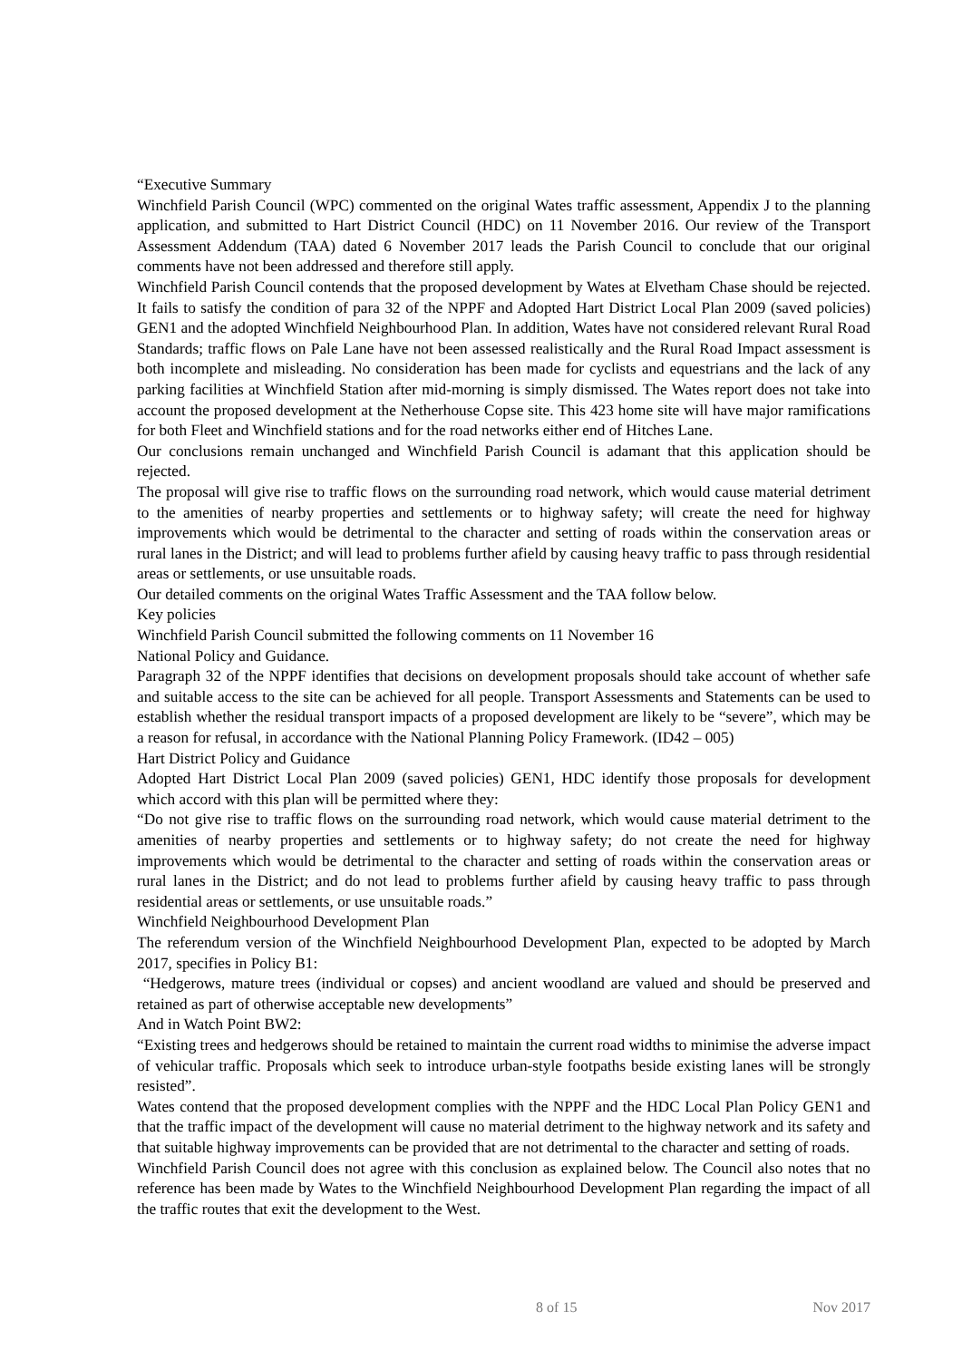“Executive Summary
Winchfield Parish Council (WPC) commented on the original Wates traffic assessment, Appendix J to the planning application, and submitted to Hart District Council (HDC) on 11 November 2016. Our review of the Transport Assessment Addendum (TAA) dated 6 November 2017 leads the Parish Council to conclude that our original comments have not been addressed and therefore still apply.
Winchfield Parish Council contends that the proposed development by Wates at Elvetham Chase should be rejected. It fails to satisfy the condition of para 32 of the NPPF and Adopted Hart District Local Plan 2009 (saved policies) GEN1 and the adopted Winchfield Neighbourhood Plan. In addition, Wates have not considered relevant Rural Road Standards; traffic flows on Pale Lane have not been assessed realistically and the Rural Road Impact assessment is both incomplete and misleading. No consideration has been made for cyclists and equestrians and the lack of any parking facilities at Winchfield Station after mid-morning is simply dismissed. The Wates report does not take into account the proposed development at the Netherhouse Copse site. This 423 home site will have major ramifications for both Fleet and Winchfield stations and for the road networks either end of Hitches Lane.
Our conclusions remain unchanged and Winchfield Parish Council is adamant that this application should be rejected.
The proposal will give rise to traffic flows on the surrounding road network, which would cause material detriment to the amenities of nearby properties and settlements or to highway safety; will create the need for highway improvements which would be detrimental to the character and setting of roads within the conservation areas or rural lanes in the District; and will lead to problems further afield by causing heavy traffic to pass through residential areas or settlements, or use unsuitable roads.
Our detailed comments on the original Wates Traffic Assessment and the TAA follow below.
Key policies
Winchfield Parish Council submitted the following comments on 11 November 16
National Policy and Guidance.
Paragraph 32 of the NPPF identifies that decisions on development proposals should take account of whether safe and suitable access to the site can be achieved for all people. Transport Assessments and Statements can be used to establish whether the residual transport impacts of a proposed development are likely to be “severe”, which may be a reason for refusal, in accordance with the National Planning Policy Framework. (ID42 – 005)
Hart District Policy and Guidance
Adopted Hart District Local Plan 2009 (saved policies) GEN1, HDC identify those proposals for development which accord with this plan will be permitted where they:
“Do not give rise to traffic flows on the surrounding road network, which would cause material detriment to the amenities of nearby properties and settlements or to highway safety; do not create the need for highway improvements which would be detrimental to the character and setting of roads within the conservation areas or rural lanes in the District; and do not lead to problems further afield by causing heavy traffic to pass through residential areas or settlements, or use unsuitable roads.”
Winchfield Neighbourhood Development Plan
The referendum version of the Winchfield Neighbourhood Development Plan, expected to be adopted by March 2017, specifies in Policy B1:
“Hedgerows, mature trees (individual or copses) and ancient woodland are valued and should be preserved and retained as part of otherwise acceptable new developments”
And in Watch Point BW2:
“Existing trees and hedgerows should be retained to maintain the current road widths to minimise the adverse impact of vehicular traffic. Proposals which seek to introduce urban-style footpaths beside existing lanes will be strongly resisted”.
Wates contend that the proposed development complies with the NPPF and the HDC Local Plan Policy GEN1 and that the traffic impact of the development will cause no material detriment to the highway network and its safety and that suitable highway improvements can be provided that are not detrimental to the character and setting of roads.
Winchfield Parish Council does not agree with this conclusion as explained below. The Council also notes that no reference has been made by Wates to the Winchfield Neighbourhood Development Plan regarding the impact of all the traffic routes that exit the development to the West.
8 of 15 Nov 2017